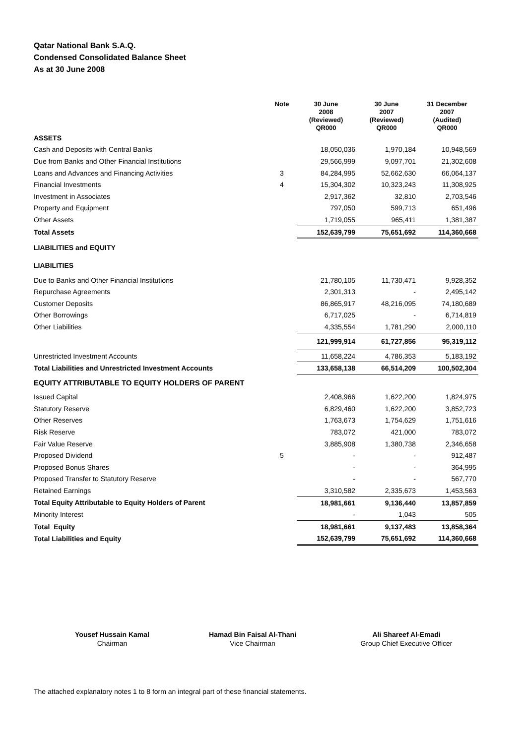Qatar National Bank S.A.Q.
Condensed Consolidated Balance Sheet
As at 30 June 2008
| | Note | | 30 June 2008 (Reviewed) QR000 | | 30 June 2007 (Reviewed) QR000 | | 31 December 2007 (Audited) QR000 |
| --- | --- | --- | --- | --- | --- | --- | --- |
| ASSETS | | | | | | | |
| Cash and Deposits with Central Banks | | | 18,050,036 | | 1,970,184 | | 10,948,569 |
| Due from Banks and Other Financial Institutions | | | 29,566,999 | | 9,097,701 | | 21,302,608 |
| Loans and Advances and Financing Activities | 3 | | 84,284,995 | | 52,662,630 | | 66,064,137 |
| Financial Investments | 4 | | 15,304,302 | | 10,323,243 | | 11,308,925 |
| Investment in Associates | | | 2,917,362 | | 32,810 | | 2,703,546 |
| Property and Equipment | | | 797,050 | | 599,713 | | 651,496 |
| Other Assets | | | 1,719,055 | | 965,411 | | 1,381,387 |
| Total Assets | | | 152,639,799 | | 75,651,692 | | 114,360,668 |
| LIABILITIES and EQUITY | | | | | | | |
| LIABILITIES | | | | | | | |
| Due to Banks and Other Financial Institutions | | | 21,780,105 | | 11,730,471 | | 9,928,352 |
| Repurchase Agreements | | | 2,301,313 | | - | | 2,495,142 |
| Customer Deposits | | | 86,865,917 | | 48,216,095 | | 74,180,689 |
| Other Borrowings | | | 6,717,025 | | - | | 6,714,819 |
| Other Liabilities | | | 4,335,554 | | 1,781,290 | | 2,000,110 |
| | | | 121,999,914 | | 61,727,856 | | 95,319,112 |
| Unrestricted Investment Accounts | | | 11,658,224 | | 4,786,353 | | 5,183,192 |
| Total Liabilities and Unrestricted Investment Accounts | | | 133,658,138 | | 66,514,209 | | 100,502,304 |
| EQUITY ATTRIBUTABLE TO EQUITY HOLDERS OF PARENT | | | | | | | |
| Issued Capital | | | 2,408,966 | | 1,622,200 | | 1,824,975 |
| Statutory Reserve | | | 6,829,460 | | 1,622,200 | | 3,852,723 |
| Other Reserves | | | 1,763,673 | | 1,754,629 | | 1,751,616 |
| Risk Reserve | | | 783,072 | | 421,000 | | 783,072 |
| Fair Value Reserve | | | 3,885,908 | | 1,380,738 | | 2,346,658 |
| Proposed Dividend | 5 | | - | | - | | 912,487 |
| Proposed Bonus Shares | | | - | | - | | 364,995 |
| Proposed Transfer to Statutory Reserve | | | - | | - | | 567,770 |
| Retained Earnings | | | 3,310,582 | | 2,335,673 | | 1,453,563 |
| Total Equity Attributable to Equity Holders of Parent | | | 18,981,661 | | 9,136,440 | | 13,857,859 |
| Minority Interest | | | - | | 1,043 | | 505 |
| Total Equity | | | 18,981,661 | | 9,137,483 | | 13,858,364 |
| Total Liabilities and Equity | | | 152,639,799 | | 75,651,692 | | 114,360,668 |
Yousef Hussain Kamal
Chairman
Hamad Bin Faisal Al-Thani
Vice Chairman
Ali Shareef Al-Emadi
Group Chief Executive Officer
The attached explanatory notes 1 to 8 form an integral part of these financial statements.